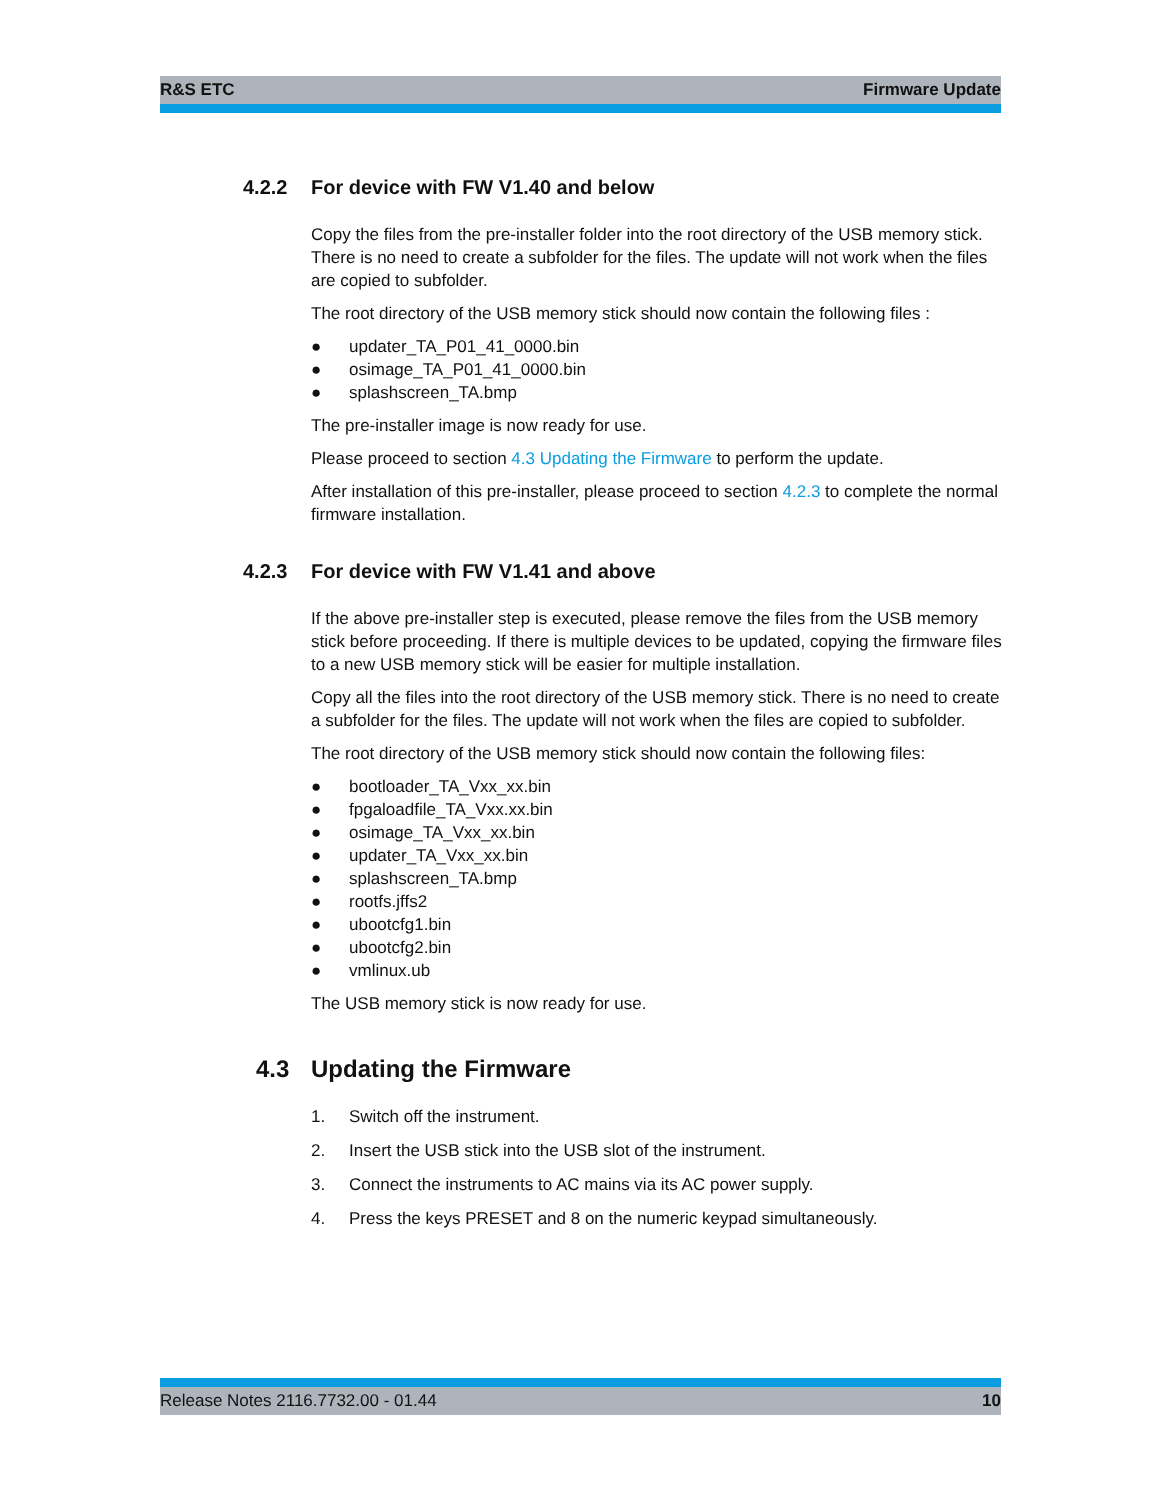R&S ETC Firmware Update
4.2.2 For device with FW V1.40 and below
Copy the files from the pre-installer folder into the root directory of the USB memory stick. There is no need to create a subfolder for the files. The update will not work when the files are copied to subfolder.
The root directory of the USB memory stick should now contain the following files :
● updater_TA_P01_41_0000.bin
● osimage_TA_P01_41_0000.bin
● splashscreen_TA.bmp
The pre-installer image is now ready for use.
Please proceed to section 4.3 Updating the Firmware to perform the update.
After installation of this pre-installer, please proceed to section 4.2.3 to complete the normal firmware installation.
4.2.3 For device with FW V1.41 and above
If the above pre-installer step is executed, please remove the files from the USB memory stick before proceeding. If there is multiple devices to be updated, copying the firmware files to a new USB memory stick will be easier for multiple installation.
Copy all the files into the root directory of the USB memory stick. There is no need to create a subfolder for the files. The update will not work when the files are copied to subfolder.
The root directory of the USB memory stick should now contain the following files:
● bootloader_TA_Vxx_xx.bin
● fpgaloadfile_TA_Vxx.xx.bin
● osimage_TA_Vxx_xx.bin
● updater_TA_Vxx_xx.bin
● splashscreen_TA.bmp
● rootfs.jffs2
● ubootcfg1.bin
● ubootcfg2.bin
● vmlinux.ub
The USB memory stick is now ready for use.
4.3 Updating the Firmware
1. Switch off the instrument.
2. Insert the USB stick into the USB slot of the instrument.
3. Connect the instruments to AC mains via its AC power supply.
4. Press the keys PRESET and 8 on the numeric keypad simultaneously.
Release Notes 2116.7732.00 - 01.44 10